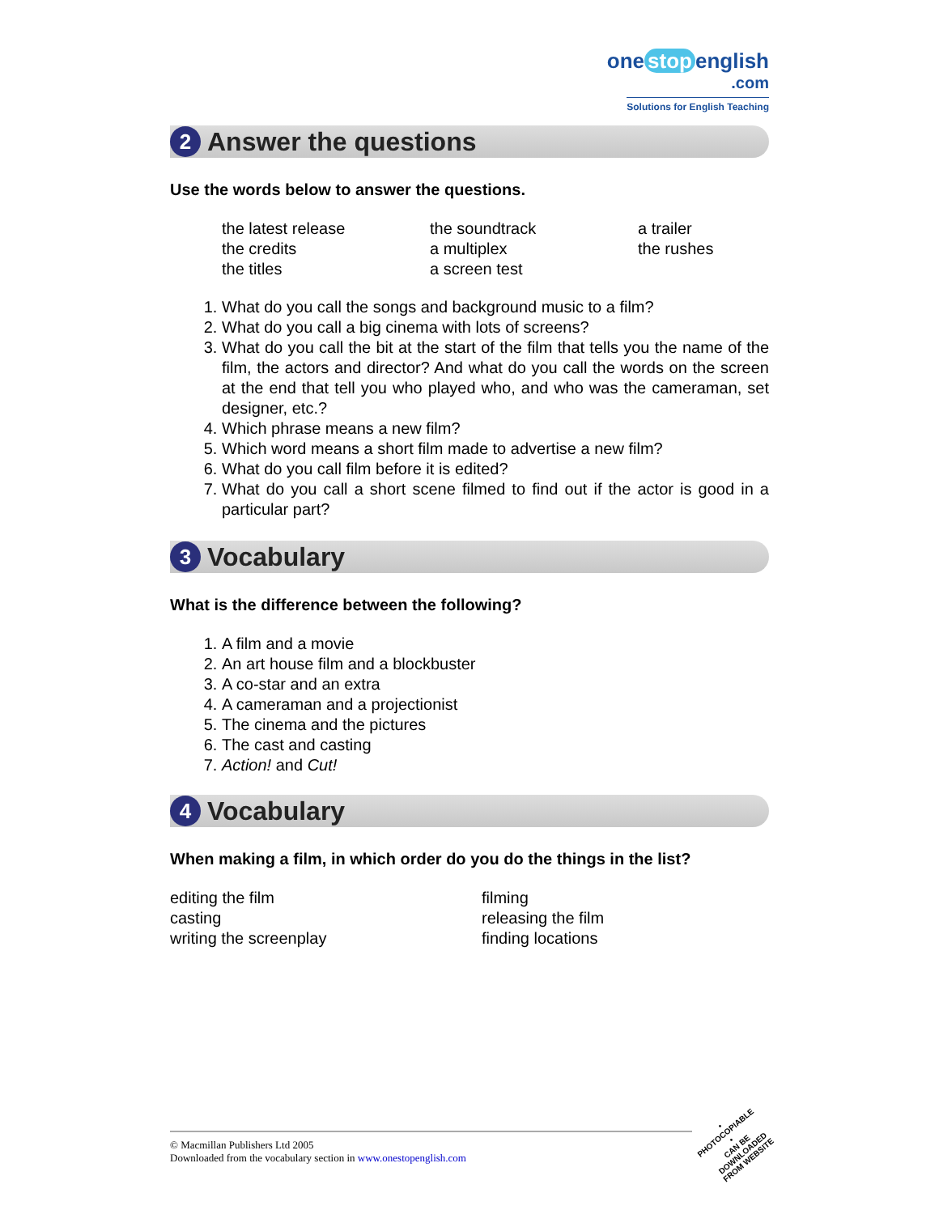one stop english
.com
Solutions for English Teaching
2
Answer the questions
Use the words below to answer the questions.
the latest release
the credits
the titles
the soundtrack
a multiplex
a screen test
a trailer
the rushes
1. What do you call the songs and background music to a film?
2. What do you call a big cinema with lots of screens?
3. What do you call the bit at the start of the film that tells you the name of the film, the actors and director? And what do you call the words on the screen at the end that tell you who played who, and who was the cameraman, set designer, etc.?
4. Which phrase means a new film?
5. Which word means a short film made to advertise a new film?
6. What do you call film before it is edited?
7. What do you call a short scene filmed to find out if the actor is good in a particular part?
3
Vocabulary
What is the difference between the following?
1. A film and a movie
2. An art house film and a blockbuster
3. A co-star and an extra
4. A cameraman and a projectionist
5. The cinema and the pictures
6. The cast and casting
7. Action! and Cut!
4
Vocabulary
When making a film, in which order do you do the things in the list?
editing the film
casting
writing the screenplay
filming
releasing the film
finding locations
© Macmillan Publishers Ltd 2005
Downloaded from the vocabulary section in www.onestopenglish.com
• PHOTOCOPIABLE •
CAN BE DOWNLOADED
FROM WEBSITE